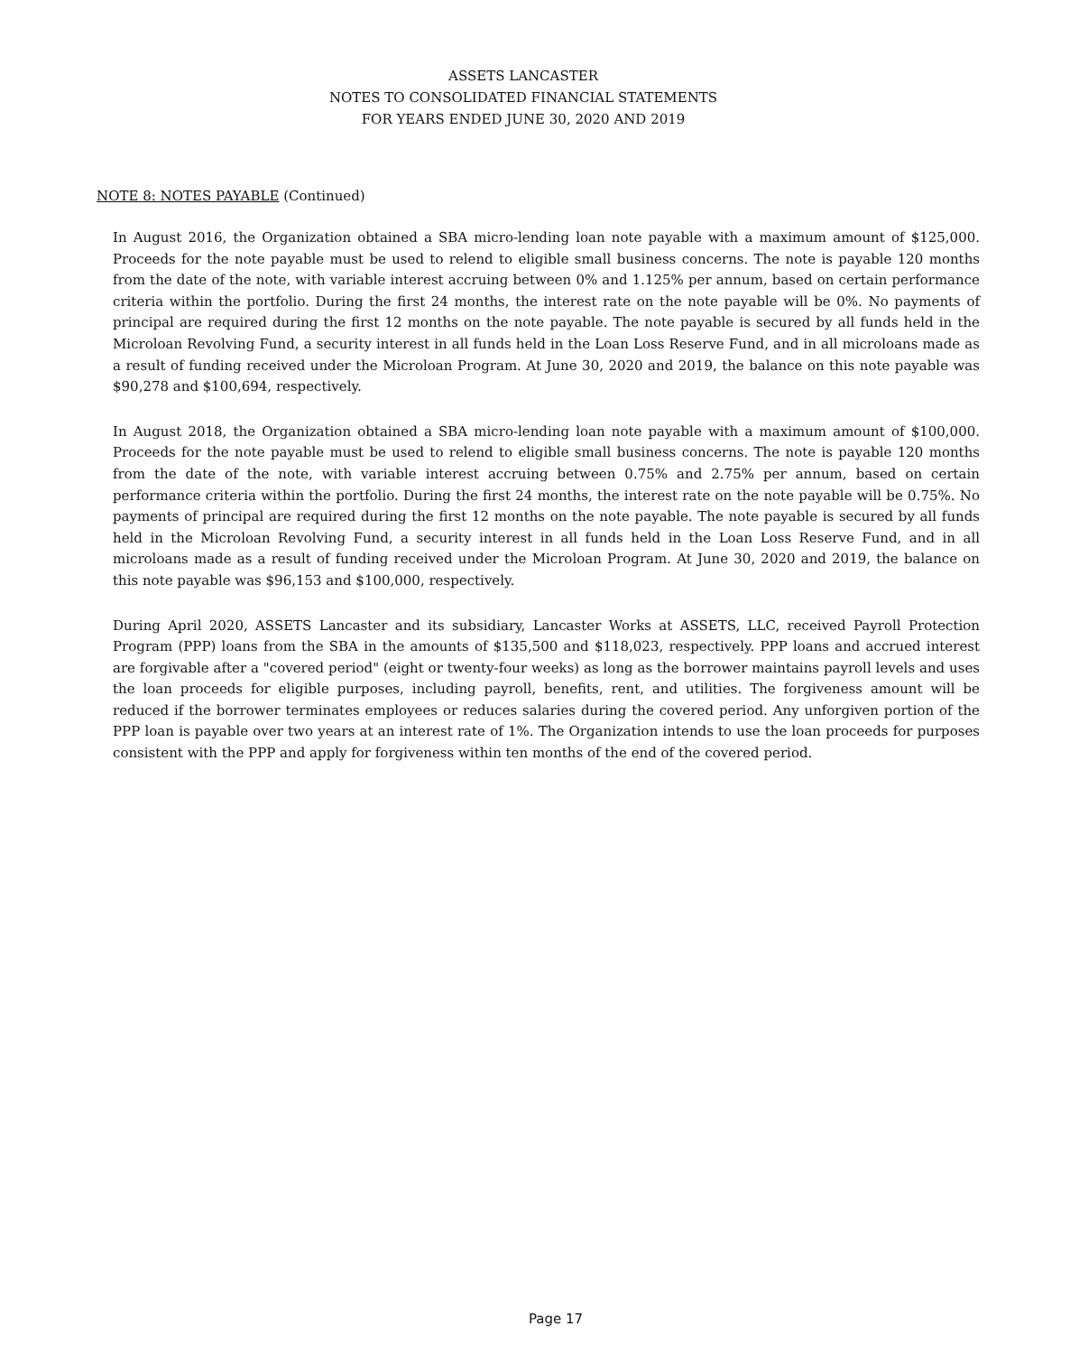ASSETS LANCASTER
NOTES TO CONSOLIDATED FINANCIAL STATEMENTS
FOR YEARS ENDED JUNE 30, 2020 AND 2019
NOTE 8: NOTES PAYABLE (Continued)
In August 2016, the Organization obtained a SBA micro-lending loan note payable with a maximum amount of $125,000. Proceeds for the note payable must be used to relend to eligible small business concerns. The note is payable 120 months from the date of the note, with variable interest accruing between 0% and 1.125% per annum, based on certain performance criteria within the portfolio. During the first 24 months, the interest rate on the note payable will be 0%. No payments of principal are required during the first 12 months on the note payable. The note payable is secured by all funds held in the Microloan Revolving Fund, a security interest in all funds held in the Loan Loss Reserve Fund, and in all microloans made as a result of funding received under the Microloan Program. At June 30, 2020 and 2019, the balance on this note payable was $90,278 and $100,694, respectively.
In August 2018, the Organization obtained a SBA micro-lending loan note payable with a maximum amount of $100,000. Proceeds for the note payable must be used to relend to eligible small business concerns. The note is payable 120 months from the date of the note, with variable interest accruing between 0.75% and 2.75% per annum, based on certain performance criteria within the portfolio. During the first 24 months, the interest rate on the note payable will be 0.75%. No payments of principal are required during the first 12 months on the note payable. The note payable is secured by all funds held in the Microloan Revolving Fund, a security interest in all funds held in the Loan Loss Reserve Fund, and in all microloans made as a result of funding received under the Microloan Program. At June 30, 2020 and 2019, the balance on this note payable was $96,153 and $100,000, respectively.
During April 2020, ASSETS Lancaster and its subsidiary, Lancaster Works at ASSETS, LLC, received Payroll Protection Program (PPP) loans from the SBA in the amounts of $135,500 and $118,023, respectively. PPP loans and accrued interest are forgivable after a "covered period" (eight or twenty-four weeks) as long as the borrower maintains payroll levels and uses the loan proceeds for eligible purposes, including payroll, benefits, rent, and utilities. The forgiveness amount will be reduced if the borrower terminates employees or reduces salaries during the covered period. Any unforgiven portion of the PPP loan is payable over two years at an interest rate of 1%. The Organization intends to use the loan proceeds for purposes consistent with the PPP and apply for forgiveness within ten months of the end of the covered period.
Page 17